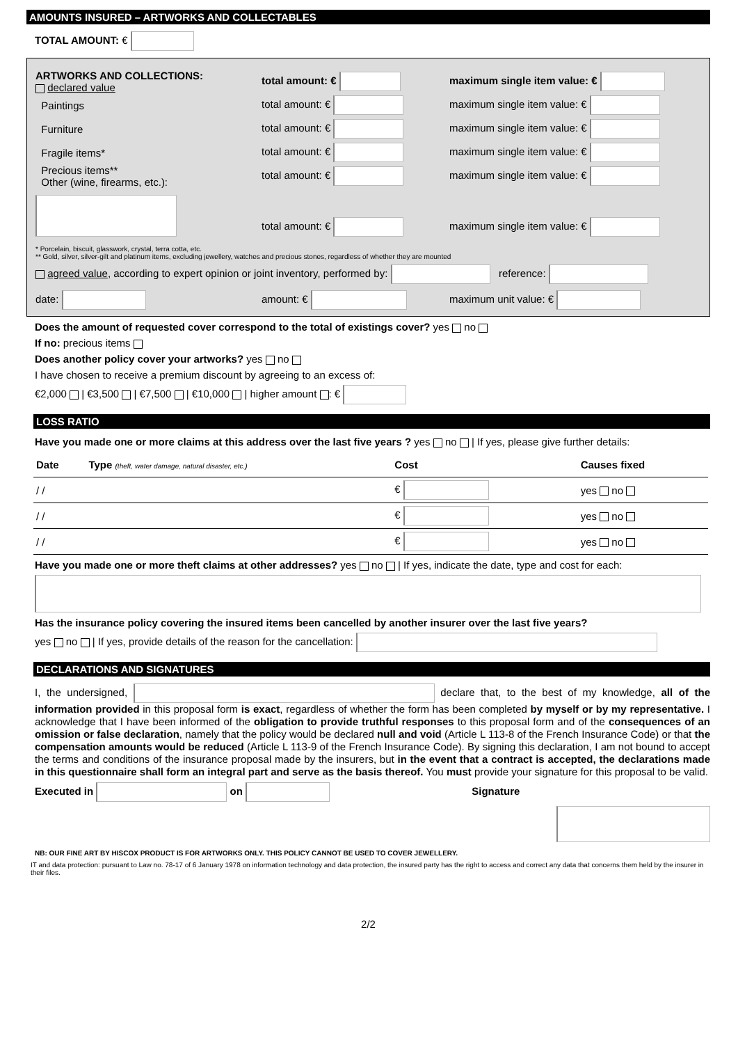AMOUNTS INSURED – ARTWORKS AND COLLECTABLES
TOTAL AMOUNT: €
ARTWORKS AND COLLECTIONS:
declared value
total amount: € maximum single item value: €
Paintings total amount: € maximum single item value: €
Furniture total amount: € maximum single item value: €
Fragile items* total amount: € maximum single item value: €
Precious items**
Other (wine, firearms, etc.):
total amount: € maximum single item value: €
total amount: €
maximum single item value: €
* Porcelain, biscuit, glasswork, crystal, terra cotta, etc.
** Gold, silver, silver-gilt and platinum items, excluding jewellery, watches and precious stones, regardless of whether they are mounted
agreed value, according to expert opinion or joint inventory, performed by: reference:
date: amount: € maximum unit value: €
Does the amount of requested cover correspond to the total of existings cover? yes no
If no: precious items
Does another policy cover your artworks? yes no
I have chosen to receive a premium discount by agreeing to an excess of:
€2,000 | €3,500 | €7,500 | €10,000 | higher amount : €
LOSS RATIO
Have you made one or more claims at this address over the last five years ? yes no | If yes, please give further details:
| Date | Type (theft, water damage, natural disaster, etc.) | Cost | Causes fixed |
| --- | --- | --- | --- |
| / / | | € | yes no |
| / / | | € | yes no |
| / / | | € | yes no |
Have you made one or more theft claims at other addresses? yes no | If yes, indicate the date, type and cost for each:
Has the insurance policy covering the insured items been cancelled by another insurer over the last five years?
yes no | If yes, provide details of the reason for the cancellation:
DECLARATIONS AND SIGNATURES
I, the undersigned, declare that, to the best of my knowledge, all of the information provided in this proposal form is exact, regardless of whether the form has been completed by myself or by my representative. I acknowledge that I have been informed of the obligation to provide truthful responses to this proposal form and of the consequences of an omission or false declaration, namely that the policy would be declared null and void (Article L 113-8 of the French Insurance Code) or that the compensation amounts would be reduced (Article L 113-9 of the French Insurance Code). By signing this declaration, I am not bound to accept the terms and conditions of the insurance proposal made by the insurers, but in the event that a contract is accepted, the declarations made in this questionnaire shall form an integral part and serve as the basis thereof. You must provide your signature for this proposal to be valid.
Executed in on Signature
NB: OUR FINE ART BY HISCOX PRODUCT IS FOR ARTWORKS ONLY. THIS POLICY CANNOT BE USED TO COVER JEWELLERY.
IT and data protection: pursuant to Law no. 78-17 of 6 January 1978 on information technology and data protection, the insured party has the right to access and correct any data that concerns them held by the insurer in their files.
2/2